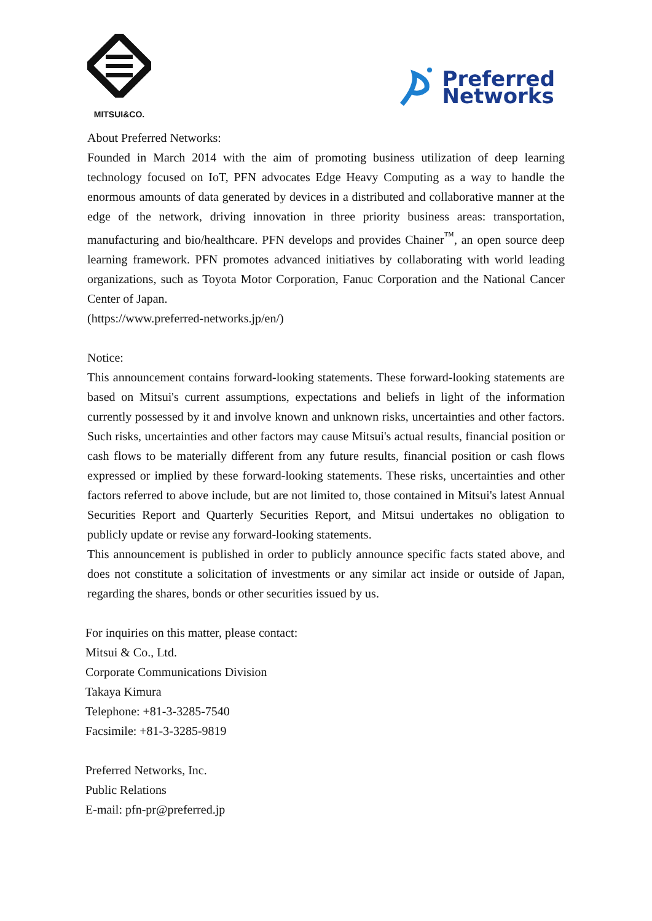MITSUI&CO.
Preferred
Networks
About Preferred Networks:
Founded in March 2014 with the aim of promoting business utilization of deep learning technology focused on IoT, PFN advocates Edge Heavy Computing as a way to handle the enormous amounts of data generated by devices in a distributed and collaborative manner at the edge of the network, driving innovation in three priority business areas: transportation, manufacturing and bio/healthcare. PFN develops and provides Chainer<sup>™</sup>, an open source deep learning framework. PFN promotes advanced initiatives by collaborating with world leading organizations, such as Toyota Motor Corporation, Fanuc Corporation and the National Cancer Center of Japan.
(https://www.preferred-networks.jp/en/)
Notice:
This announcement contains forward-looking statements. These forward-looking statements are based on Mitsui's current assumptions, expectations and beliefs in light of the information currently possessed by it and involve known and unknown risks, uncertainties and other factors. Such risks, uncertainties and other factors may cause Mitsui's actual results, financial position or cash flows to be materially different from any future results, financial position or cash flows expressed or implied by these forward-looking statements. These risks, uncertainties and other factors referred to above include, but are not limited to, those contained in Mitsui's latest Annual Securities Report and Quarterly Securities Report, and Mitsui undertakes no obligation to publicly update or revise any forward-looking statements.
This announcement is published in order to publicly announce specific facts stated above, and does not constitute a solicitation of investments or any similar act inside or outside of Japan, regarding the shares, bonds or other securities issued by us.
For inquiries on this matter, please contact:
Mitsui & Co., Ltd.
Corporate Communications Division
Takaya Kimura
Telephone: +81-3-3285-7540
Facsimile: +81-3-3285-9819
Preferred Networks, Inc.
Public Relations
E-mail: pfn-pr@preferred.jp